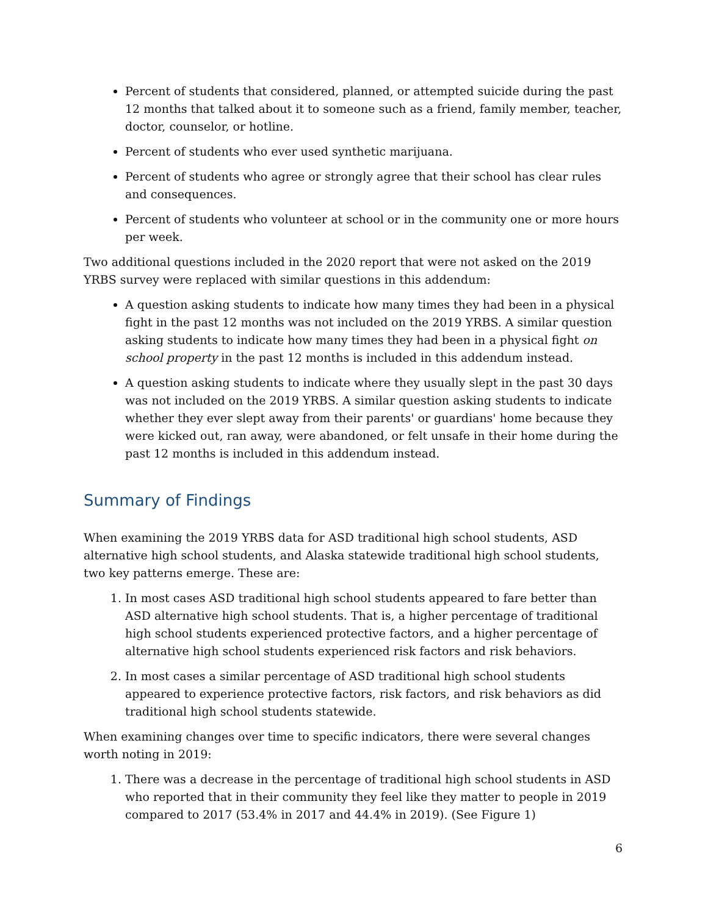Percent of students that considered, planned, or attempted suicide during the past 12 months that talked about it to someone such as a friend, family member, teacher, doctor, counselor, or hotline.
Percent of students who ever used synthetic marijuana.
Percent of students who agree or strongly agree that their school has clear rules and consequences.
Percent of students who volunteer at school or in the community one or more hours per week.
Two additional questions included in the 2020 report that were not asked on the 2019 YRBS survey were replaced with similar questions in this addendum:
A question asking students to indicate how many times they had been in a physical fight in the past 12 months was not included on the 2019 YRBS. A similar question asking students to indicate how many times they had been in a physical fight on school property in the past 12 months is included in this addendum instead.
A question asking students to indicate where they usually slept in the past 30 days was not included on the 2019 YRBS. A similar question asking students to indicate whether they ever slept away from their parents' or guardians' home because they were kicked out, ran away, were abandoned, or felt unsafe in their home during the past 12 months is included in this addendum instead.
Summary of Findings
When examining the 2019 YRBS data for ASD traditional high school students, ASD alternative high school students, and Alaska statewide traditional high school students, two key patterns emerge. These are:
1. In most cases ASD traditional high school students appeared to fare better than ASD alternative high school students. That is, a higher percentage of traditional high school students experienced protective factors, and a higher percentage of alternative high school students experienced risk factors and risk behaviors.
2. In most cases a similar percentage of ASD traditional high school students appeared to experience protective factors, risk factors, and risk behaviors as did traditional high school students statewide.
When examining changes over time to specific indicators, there were several changes worth noting in 2019:
1. There was a decrease in the percentage of traditional high school students in ASD who reported that in their community they feel like they matter to people in 2019 compared to 2017 (53.4% in 2017 and 44.4% in 2019). (See Figure 1)
6